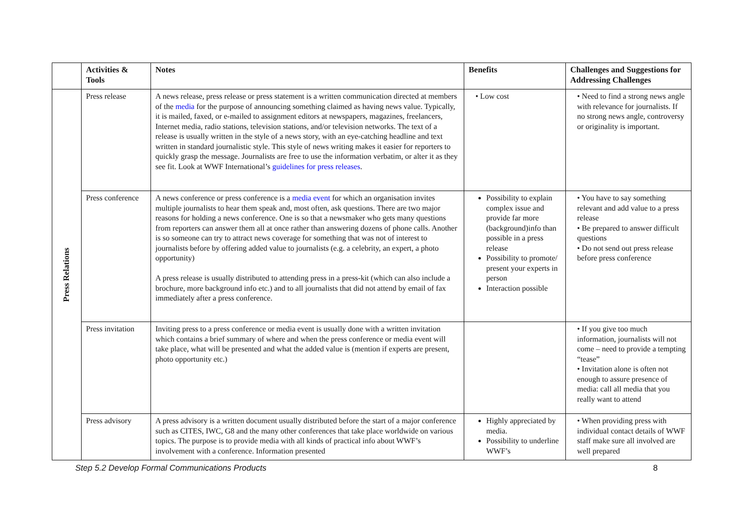| | Activities & Tools | Notes | Benefits | Challenges and Suggestions for Addressing Challenges |
| --- | --- | --- | --- | --- |
| Press Relations | Press release | A news release, press release or press statement is a written communication directed at members of the media for the purpose of announcing something claimed as having news value. Typically, it is mailed, faxed, or e-mailed to assignment editors at newspapers, magazines, freelancers, Internet media, radio stations, television stations, and/or television networks. The text of a release is usually written in the style of a news story, with an eye-catching headline and text written in standard journalistic style. This style of news writing makes it easier for reporters to quickly grasp the message. Journalists are free to use the information verbatim, or alter it as they see fit. Look at WWF International’s guidelines for press releases . | • Low cost | • Need to find a strong news angle with relevance for journalists. If no strong news angle, controversy or originality is important. |
| | Press conference | A news conference or press conference is a media event for which an organisation invites multiple journalists to hear them speak and, most often, ask questions. There are two major reasons for holding a news conference. One is so that a newsmaker who gets many questions from reporters can answer them all at once rather than answering dozens of phone calls. Another is so someone can try to attract news coverage for something that was not of interest to journalists before by offering added value to journalists (e.g. a celebrity, an expert, a photo opportunity) A press release is usually distributed to attending press in a press-kit (which can also include a brochure, more background info etc.) and to all journalists that did not attend by email of fax immediately after a press conference. | Possibility to explain complex issue and provide far more (background)info than possible in a press release Possibility to promote/ present your experts in person Interaction possible | • You have to say something relevant and add value to a press release • Be prepared to answer difficult questions • Do not send out press release before press conference |
| | Press invitation | Inviting press to a press conference or media event is usually done with a written invitation which contains a brief summary of where and when the press conference or media event will take place, what will be presented and what the added value is (mention if experts are present, photo opportunity etc.) | | • If you give too much information, journalists will not come – need to provide a tempting “tease” • Invitation alone is often not enough to assure presence of media: call all media that you really want to attend |
| | Press advisory | A press advisory is a written document usually distributed before the start of a major conference such as CITES, IWC, G8 and the many other conferences that take place worldwide on various topics. The purpose is to provide media with all kinds of practical info about WWF’s involvement with a conference. Information presented | Highly appreciated by media. Possibility to underline WWF’s | • When providing press with individual contact details of WWF staff make sure all involved are well prepared |
Step 5.2 Develop Formal Communications Products 8